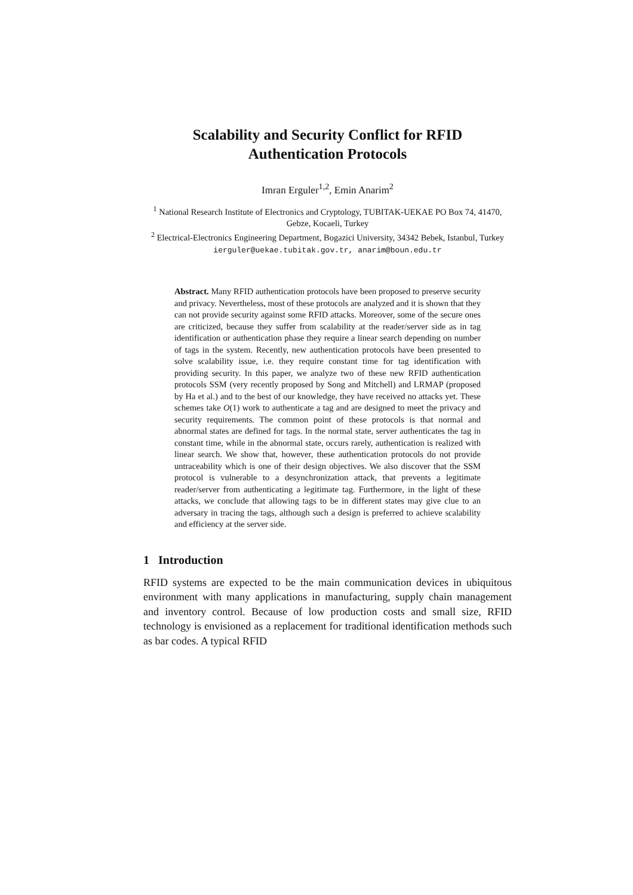Scalability and Security Conflict for RFID
Authentication Protocols
Imran Erguler<sup>1,2</sup>, Emin Anarim<sup>2</sup>
<sup>1</sup> National Research Institute of Electronics and Cryptology, TUBITAK-UEKAE PO Box 74, 41470, Gebze, Kocaeli, Turkey
<sup>2</sup> Electrical-Electronics Engineering Department, Bogazici University, 34342 Bebek, Istanbul, Turkey
ierguler@uekae.tubitak.gov.tr, anarim@boun.edu.tr
Abstract. Many RFID authentication protocols have been proposed to preserve security and privacy. Nevertheless, most of these protocols are analyzed and it is shown that they can not provide security against some RFID attacks. Moreover, some of the secure ones are criticized, because they suffer from scalability at the reader/server side as in tag identification or authentication phase they require a linear search depending on number of tags in the system. Recently, new authentication protocols have been presented to solve scalability issue, i.e. they require constant time for tag identification with providing security. In this paper, we analyze two of these new RFID authentication protocols SSM (very recently proposed by Song and Mitchell) and LRMAP (proposed by Ha et al.) and to the best of our knowledge, they have received no attacks yet. These schemes take O(1) work to authenticate a tag and are designed to meet the privacy and security requirements. The common point of these protocols is that normal and abnormal states are defined for tags. In the normal state, server authenticates the tag in constant time, while in the abnormal state, occurs rarely, authentication is realized with linear search. We show that, however, these authentication protocols do not provide untraceability which is one of their design objectives. We also discover that the SSM protocol is vulnerable to a desynchronization attack, that prevents a legitimate reader/server from authenticating a legitimate tag. Furthermore, in the light of these attacks, we conclude that allowing tags to be in different states may give clue to an adversary in tracing the tags, although such a design is preferred to achieve scalability and efficiency at the server side.
1 Introduction
RFID systems are expected to be the main communication devices in ubiquitous environment with many applications in manufacturing, supply chain management and inventory control. Because of low production costs and small size, RFID technology is envisioned as a replacement for traditional identification methods such as bar codes. A typical RFID